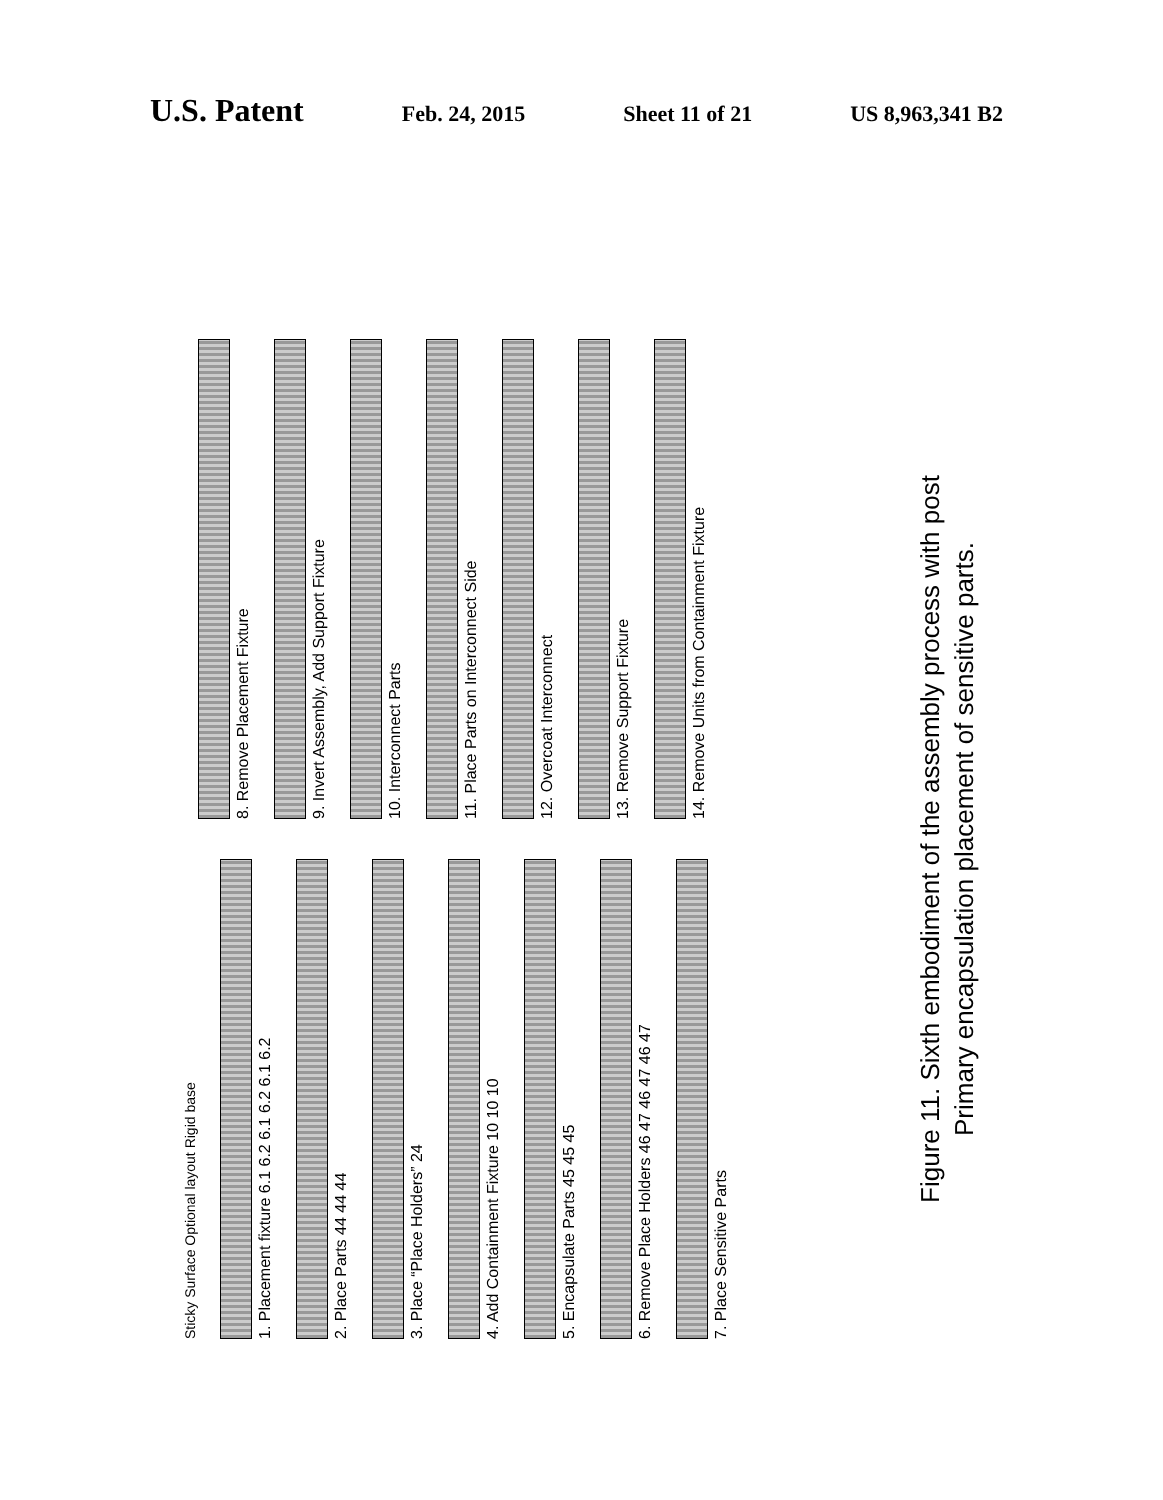U.S. Patent
Feb. 24, 2015 Sheet 11 of 21 US 8,963,341 B2
Sticky Surface Optional layout Rigid base
1. Placement fixture 6.1 6.2 6.1 6.2 6.1 6.2
2. Place Parts 44 44 44
3. Place “Place Holders” 24
4. Add Containment Fixture 10 10 10
5. Encapsulate Parts 45 45 45
6. Remove Place Holders 46 47 46 47 46 47
7. Place Sensitive Parts
8. Remove Placement Fixture
9. Invert Assembly, Add Support Fixture
10. Interconnect Parts
11. Place Parts on Interconnect Side
12. Overcoat Interconnect
13. Remove Support Fixture
14. Remove Units from Containment Fixture
Figure 11. Sixth embodiment of the assembly process with post
Primary encapsulation placement of sensitive parts.